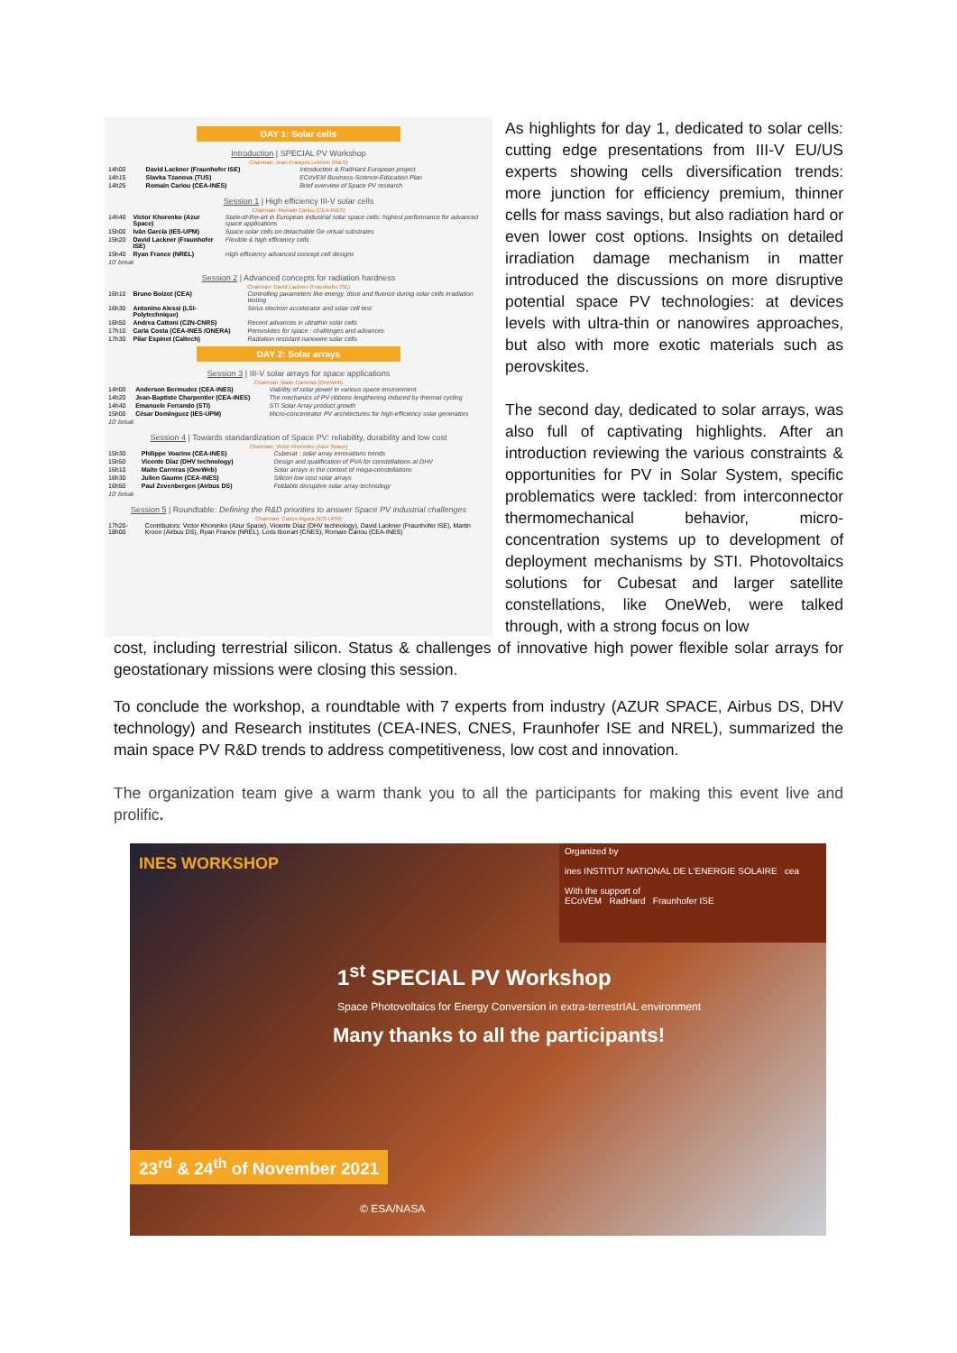DAY 1: Solar cells
Introduction | SPECIAL PV Workshop
Chairman: Jean-François Lelièvre (INES)
| 14h00 | David Lackner (Fraunhofer ISE) | Introduction & RadHard European project |
| 14h15 | Slavka Tzanova (TUS) | ECoVEM Business-Science-Education Plan |
| 14h25 | Romain Cariou (CEA-INES) | Brief overview of Space PV research |
Session 1 | High efficiency III-V solar cells
Chairman: Romain Cariou (CEA-INES)
| 14h40 | Victor Khorenko (Azur Space) | State-of-the-art in European industrial solar space cells: highest performance for advanced space applications |
| 15h00 | Iván García (IES-UPM) | Space solar cells on detachable Ge virtual substrates |
| 15h20 | David Lackner (Fraunhofer ISE) | Flexible & high efficiency cells |
| 15h40 | Ryan France (NREL) | High efficiency advanced concept cell designs |
| 10' break | | |
Session 2 | Advanced concepts for radiation hardness
Chairman: David Lackner (Fraunhofer ISE)
| 16h10 | Bruno Boizot (CEA) | Controlling parameters like energy, dose and fluence during solar cells irradiation testing |
| 16h30 | Antonino Alessi (LSI-Polytechnique) | Sirius electron accelerator and solar cell test |
| 16h50 | Andrea Cattoni (C2N-CNRS) | Recent advances in ultrathin solar cells |
| 17h10 | Carla Costa (CEA-INES /ONERA) | Perovskites for space : challenges and advances |
| 17h30 | Pilar Espinet (Caltech) | Radiation resistant nanowire solar cells |
DAY 2: Solar arrays
Session 3 | III-V solar arrays for space applications
Chairman: Maite Carreras (OneWeb)
| 14h00 | Anderson Bermudez (CEA-INES) | Viability of solar power in various space environment |
| 14h20 | Jean-Baptiste Charpentier (CEA-INES) | The mechanics of PV ribbons lengthening induced by thermal cycling |
| 14h40 | Emanuele Ferrando (STI) | STI Solar Array product growth |
| 15h00 | César Domínguez (IES-UPM) | Micro-concentrator PV architectures for high-efficiency solar generators |
| 10' break | | |
Session 4 | Towards standardization of Space PV: reliability, durability and low cost
Chairman: Victor Khorenko (Azur Space)
| 15h30 | Philippe Voarino (CEA-INES) | Cubesat : solar array innovations trends |
| 15h50 | Vicente Díaz (DHV technology) | Design and qualification of PVA for constellations at DHV |
| 16h10 | Maite Carreras (OneWeb) | Solar arrays in the context of mega-constellations |
| 16h30 | Julien Gaume (CEA-INES) | Silicon low cost solar arrays |
| 16h50 | Paul Zevenbergen (Airbus DS) | Foldable disruptive solar array technology |
| 10' break | | |
Session 5 | Roundtable: Defining the R&D priorities to answer Space PV industrial challenges
Chairman: Carlos Algora (IES-UPM)
| 17h20-18h00 | Contributors: Victor Khorenko (Azur Space), Vicente Díaz (DHV technology), David Lackner (Fraunhofer ISE), Martin Kroon (Airbus DS), Ryan France (NREL), Loris Iborrart (CNES), Romain Cariou (CEA-INES) |
As highlights for day 1, dedicated to solar cells: cutting edge presentations from III-V EU/US experts showing cells diversification trends: more junction for efficiency premium, thinner cells for mass savings, but also radiation hard or even lower cost options. Insights on detailed irradiation damage mechanism in matter introduced the discussions on more disruptive potential space PV technologies: at devices levels with ultra-thin or nanowires approaches, but also with more exotic materials such as perovskites.
The second day, dedicated to solar arrays, was also full of captivating highlights. After an introduction reviewing the various constraints & opportunities for PV in Solar System, specific problematics were tackled: from interconnector thermomechanical behavior, micro-concentration systems up to development of deployment mechanisms by STI. Photovoltaics solutions for Cubesat and larger satellite constellations, like OneWeb, were talked through, with a strong focus on low
cost, including terrestrial silicon. Status & challenges of innovative high power flexible solar arrays for geostationary missions were closing this session.
To conclude the workshop, a roundtable with 7 experts from industry (AZUR SPACE, Airbus DS, DHV technology) and Research institutes (CEA-INES, CNES, Fraunhofer ISE and NREL), summarized the main space PV R&D trends to address competitiveness, low cost and innovation.
The organization team give a warm thank you to all the participants for making this event live and prolific.
INES WORKSHOP
Organized by
ines INSTITUT NATIONAL DE L'ENERGIE SOLAIRE cea
With the support of
ECoVEM RadHard Fraunhofer ISE
1<sup>st</sup> SPECIAL PV Workshop
Space Photovoltaics for Energy Conversion in extra-terrestrIAL environment
Many thanks to all the participants!
23<sup>rd</sup> & 24<sup>th</sup> of November 2021
© ESA/NASA